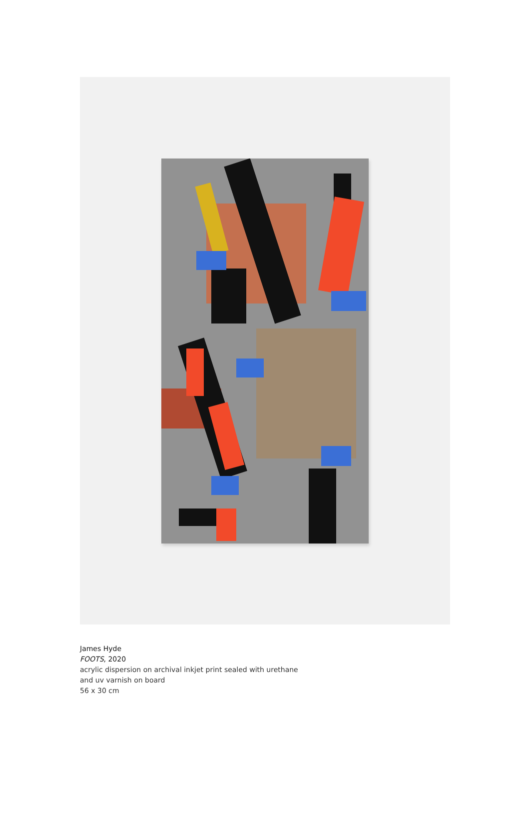James Hyde
FOOTS, 2020
acrylic dispersion on archival inkjet print sealed with urethane
and uv varnish on board
56 x 30 cm